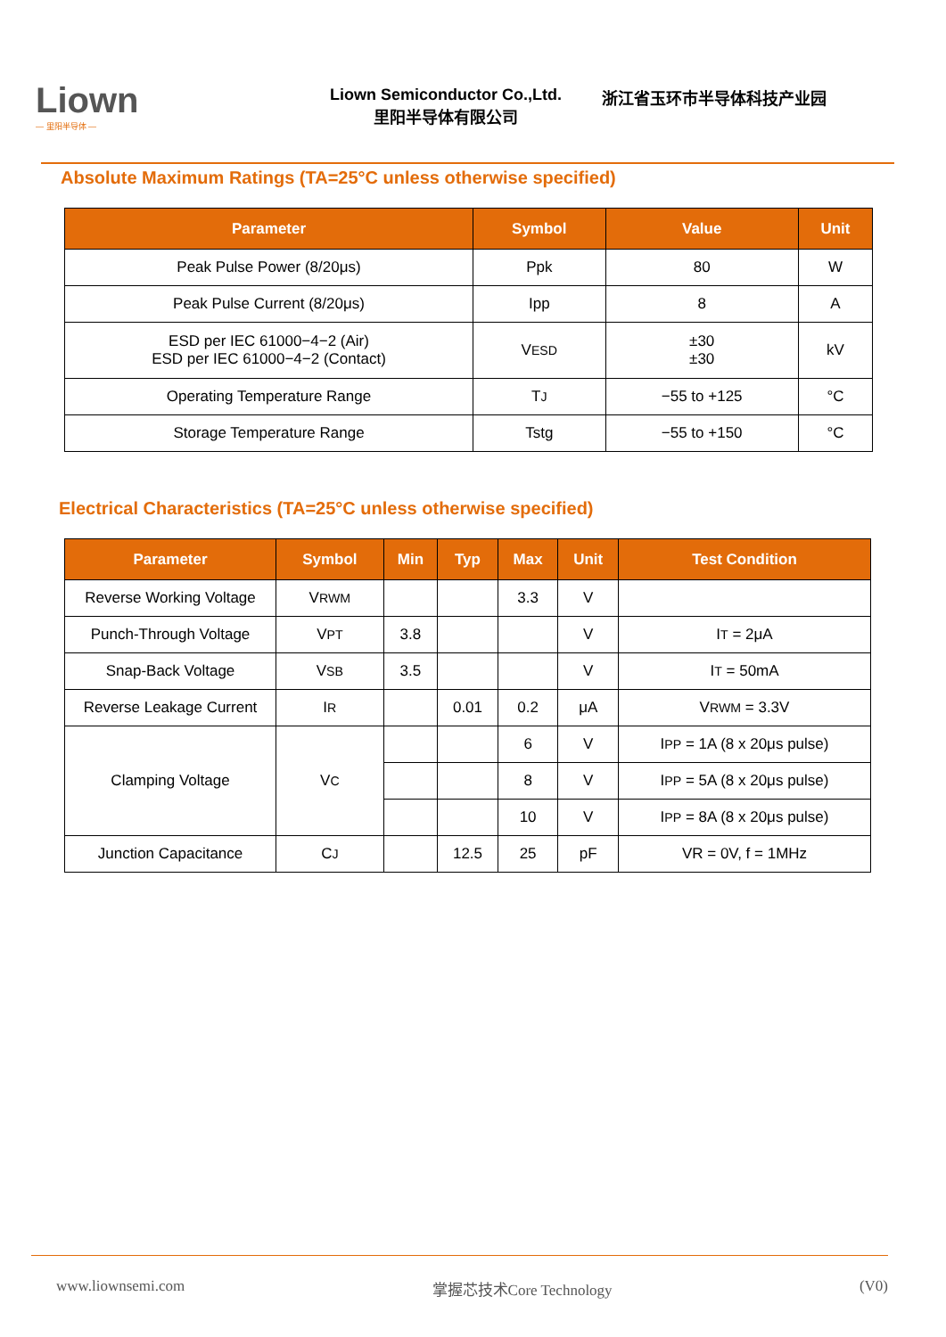Liown
— 里阳半导体 —
Liown Semiconductor Co.,Ltd.
里阳半导体有限公司
浙江省玉环市半导体科技产业园
Absolute Maximum Ratings (TA=25°C unless otherwise specified)
| Parameter | Symbol | Value | Unit |
| --- | --- | --- | --- |
| Peak Pulse Power (8/20μs) | Ppk | 80 | W |
| Peak Pulse Current (8/20μs) | Ipp | 8 | A |
| ESD per IEC 61000−4−2 (Air) ESD per IEC 61000−4−2 (Contact) | V ESD | ±30 ±30 | kV |
| Operating Temperature Range | T J | −55 to +125 | °C |
| Storage Temperature Range | Tstg | −55 to +150 | °C |
Electrical Characteristics (TA=25°C unless otherwise specified)
| Parameter | Symbol | Min | Typ | Max | Unit | Test Condition |
| --- | --- | --- | --- | --- | --- | --- |
| Reverse Working Voltage | V RWM | | | 3.3 | V | |
| Punch-Through Voltage | V PT | 3.8 | | | V | I T = 2μA |
| Snap-Back Voltage | V SB | 3.5 | | | V | I T = 50mA |
| Reverse Leakage Current | I R | | 0.01 | 0.2 | μA | V RWM = 3.3V |
| Clamping Voltage | V C | | | 6 | V | I PP = 1A (8 x 20μs pulse) |
| | | | | 8 | V | I PP = 5A (8 x 20μs pulse) |
| | | | | 10 | V | I PP = 8A (8 x 20μs pulse) |
| Junction Capacitance | C J | | 12.5 | 25 | pF | VR = 0V, f = 1MHz |
www.liownsemi.com 掌握芯技术Core Technology (V0)